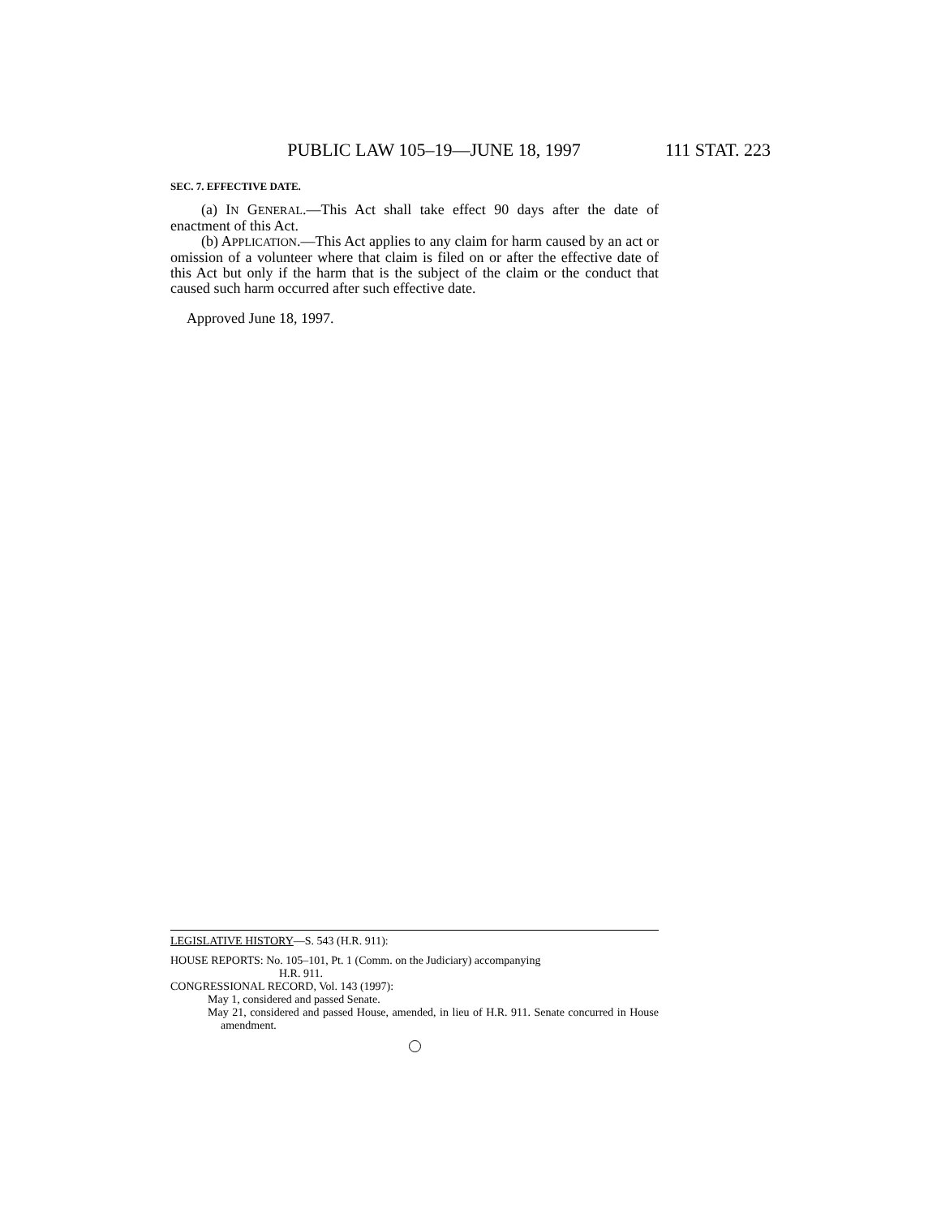PUBLIC LAW 105–19—JUNE 18, 1997 111 STAT. 223
SEC. 7. EFFECTIVE DATE.
(a) IN GENERAL.—This Act shall take effect 90 days after the date of enactment of this Act.
(b) APPLICATION.—This Act applies to any claim for harm caused by an act or omission of a volunteer where that claim is filed on or after the effective date of this Act but only if the harm that is the subject of the claim or the conduct that caused such harm occurred after such effective date.
Approved June 18, 1997.
LEGISLATIVE HISTORY—S. 543 (H.R. 911):
HOUSE REPORTS: No. 105–101, Pt. 1 (Comm. on the Judiciary) accompanying
H.R. 911.
CONGRESSIONAL RECORD, Vol. 143 (1997):
May 1, considered and passed Senate.
May 21, considered and passed House, amended, in lieu of H.R. 911. Senate concurred in House amendment.